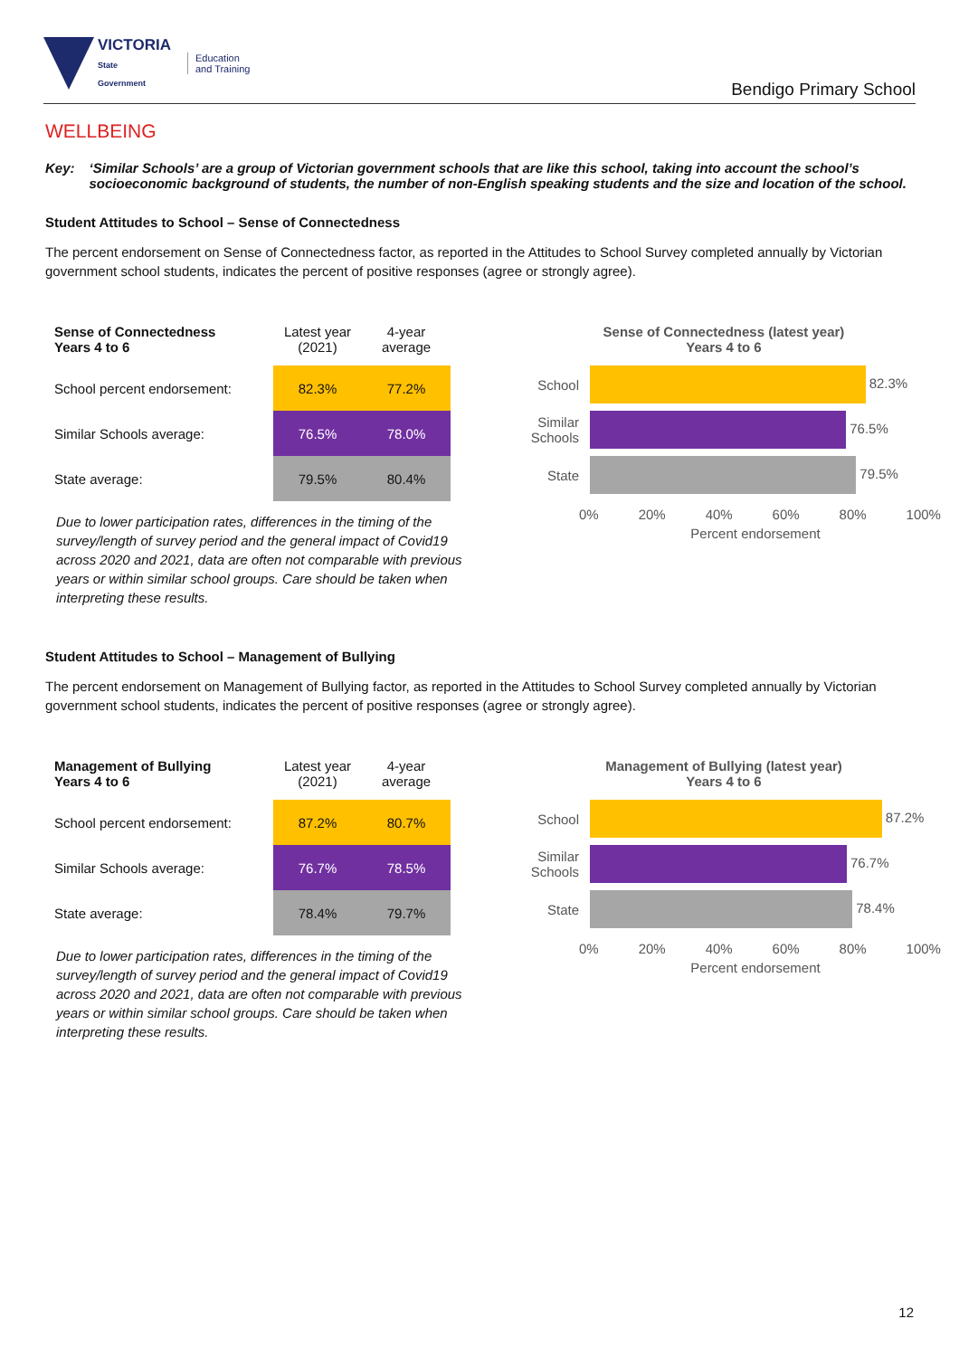VICTORIA
State
Government
Education
and Training
Bendigo Primary School
WELLBEING
Key: ‘Similar Schools’ are a group of Victorian government schools that are like this school, taking into account the school’s socioeconomic background of students, the number of non-English speaking students and the size and location of the school.
Student Attitudes to School – Sense of Connectedness
The percent endorsement on Sense of Connectedness factor, as reported in the Attitudes to School Survey completed annually by Victorian government school students, indicates the percent of positive responses (agree or strongly agree).
| Sense of Connectedness Years 4 to 6 | Latest year (2021) | 4-year average |
| --- | --- | --- |
| School percent endorsement: | 82.3% | 77.2% |
| Similar Schools average: | 76.5% | 78.0% |
| State average: | 79.5% | 80.4% |
Due to lower participation rates, differences in the timing of the survey/length of survey period and the general impact of Covid19 across 2020 and 2021, data are often not comparable with previous years or within similar school groups. Care should be taken when interpreting these results.
Sense of Connectedness (latest year)
Years 4 to 6
School 82.3%
Similar Schools
76.5%
State 79.5%
0% 20% 40% 60% 80% 100%
Percent endorsement
Student Attitudes to School – Management of Bullying
The percent endorsement on Management of Bullying factor, as reported in the Attitudes to School Survey completed annually by Victorian government school students, indicates the percent of positive responses (agree or strongly agree).
| Management of Bullying Years 4 to 6 | Latest year (2021) | 4-year average |
| --- | --- | --- |
| School percent endorsement: | 87.2% | 80.7% |
| Similar Schools average: | 76.7% | 78.5% |
| State average: | 78.4% | 79.7% |
Due to lower participation rates, differences in the timing of the survey/length of survey period and the general impact of Covid19 across 2020 and 2021, data are often not comparable with previous years or within similar school groups. Care should be taken when interpreting these results.
Management of Bullying (latest year)
Years 4 to 6
School 87.2%
Similar Schools
76.7%
State 78.4%
0% 20% 40% 60% 80% 100%
Percent endorsement
12